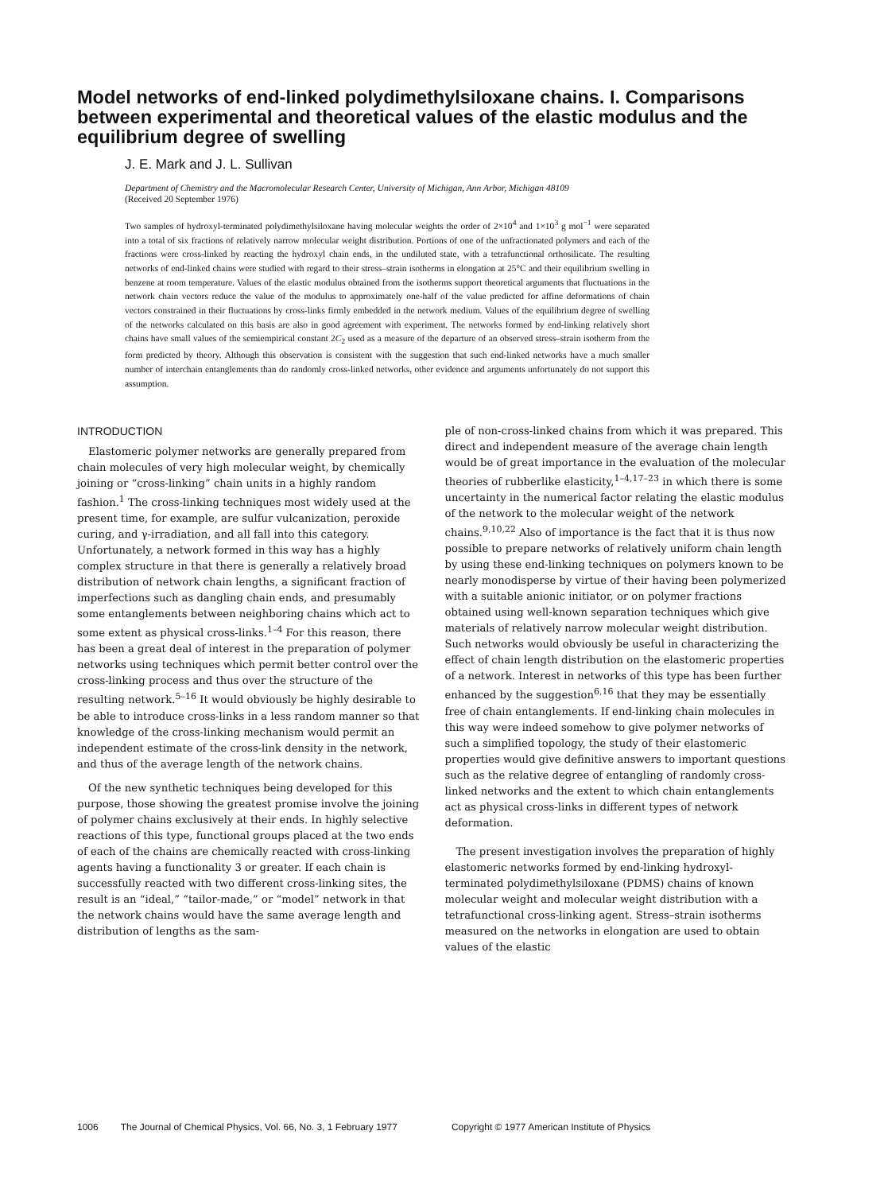Model networks of end-linked polydimethylsiloxane chains. I. Comparisons between experimental and theoretical values of the elastic modulus and the equilibrium degree of swelling
J. E. Mark and J. L. Sullivan
Department of Chemistry and the Macromolecular Research Center, University of Michigan, Ann Arbor, Michigan 48109
(Received 20 September 1976)
Two samples of hydroxyl-terminated polydimethylsiloxane having molecular weights the order of 2×10<sup>4</sup> and 1×10<sup>3</sup> g mol<sup>−1</sup> were separated into a total of six fractions of relatively narrow molecular weight distribution. Portions of one of the unfractionated polymers and each of the fractions were cross-linked by reacting the hydroxyl chain ends, in the undiluted state, with a tetrafunctional orthosilicate. The resulting networks of end-linked chains were studied with regard to their stress–strain isotherms in elongation at 25°C and their equilibrium swelling in benzene at room temperature. Values of the elastic modulus obtained from the isotherms support theoretical arguments that fluctuations in the network chain vectors reduce the value of the modulus to approximately one-half of the value predicted for affine deformations of chain vectors constrained in their fluctuations by cross-links firmly embedded in the network medium. Values of the equilibrium degree of swelling of the networks calculated on this basis are also in good agreement with experiment. The networks formed by end-linking relatively short chains have small values of the semiempirical constant 2C<sub>2</sub> used as a measure of the departure of an observed stress–strain isotherm from the form predicted by theory. Although this observation is consistent with the suggestion that such end-linked networks have a much smaller number of interchain entanglements than do randomly cross-linked networks, other evidence and arguments unfortunately do not support this assumption.
INTRODUCTION
Elastomeric polymer networks are generally prepared from chain molecules of very high molecular weight, by chemically joining or “cross-linking” chain units in a highly random fashion.<sup>1</sup> The cross-linking techniques most widely used at the present time, for example, are sulfur vulcanization, peroxide curing, and γ-irradiation, and all fall into this category. Unfortunately, a network formed in this way has a highly complex structure in that there is generally a relatively broad distribution of network chain lengths, a significant fraction of imperfections such as dangling chain ends, and presumably some entanglements between neighboring chains which act to some extent as physical cross-links.<sup>1–4</sup> For this reason, there has been a great deal of interest in the preparation of polymer networks using techniques which permit better control over the cross-linking process and thus over the structure of the resulting network.<sup>5–16</sup> It would obviously be highly desirable to be able to introduce cross-links in a less random manner so that knowledge of the cross-linking mechanism would permit an independent estimate of the cross-link density in the network, and thus of the average length of the network chains.
Of the new synthetic techniques being developed for this purpose, those showing the greatest promise involve the joining of polymer chains exclusively at their ends. In highly selective reactions of this type, functional groups placed at the two ends of each of the chains are chemically reacted with cross-linking agents having a functionality 3 or greater. If each chain is successfully reacted with two different cross-linking sites, the result is an “ideal,” “tailor-made,” or “model” network in that the network chains would have the same average length and distribution of lengths as the sam-
ple of non-cross-linked chains from which it was prepared. This direct and independent measure of the average chain length would be of great importance in the evaluation of the molecular theories of rubberlike elasticity,<sup>1–4,17–23</sup> in which there is some uncertainty in the numerical factor relating the elastic modulus of the network to the molecular weight of the network chains.<sup>9,10,22</sup> Also of importance is the fact that it is thus now possible to prepare networks of relatively uniform chain length by using these end-linking techniques on polymers known to be nearly monodisperse by virtue of their having been polymerized with a suitable anionic initiator, or on polymer fractions obtained using well-known separation techniques which give materials of relatively narrow molecular weight distribution. Such networks would obviously be useful in characterizing the effect of chain length distribution on the elastomeric properties of a network. Interest in networks of this type has been further enhanced by the suggestion<sup>6,16</sup> that they may be essentially free of chain entanglements. If end-linking chain molecules in this way were indeed somehow to give polymer networks of such a simplified topology, the study of their elastomeric properties would give definitive answers to important questions such as the relative degree of entangling of randomly cross-linked networks and the extent to which chain entanglements act as physical cross-links in different types of network deformation.
The present investigation involves the preparation of highly elastomeric networks formed by end-linking hydroxyl-terminated polydimethylsiloxane (PDMS) chains of known molecular weight and molecular weight distribution with a tetrafunctional cross-linking agent. Stress–strain isotherms measured on the networks in elongation are used to obtain values of the elastic
1006 The Journal of Chemical Physics, Vol. 66, No. 3, 1 February 1977 Copyright © 1977 American Institute of Physics